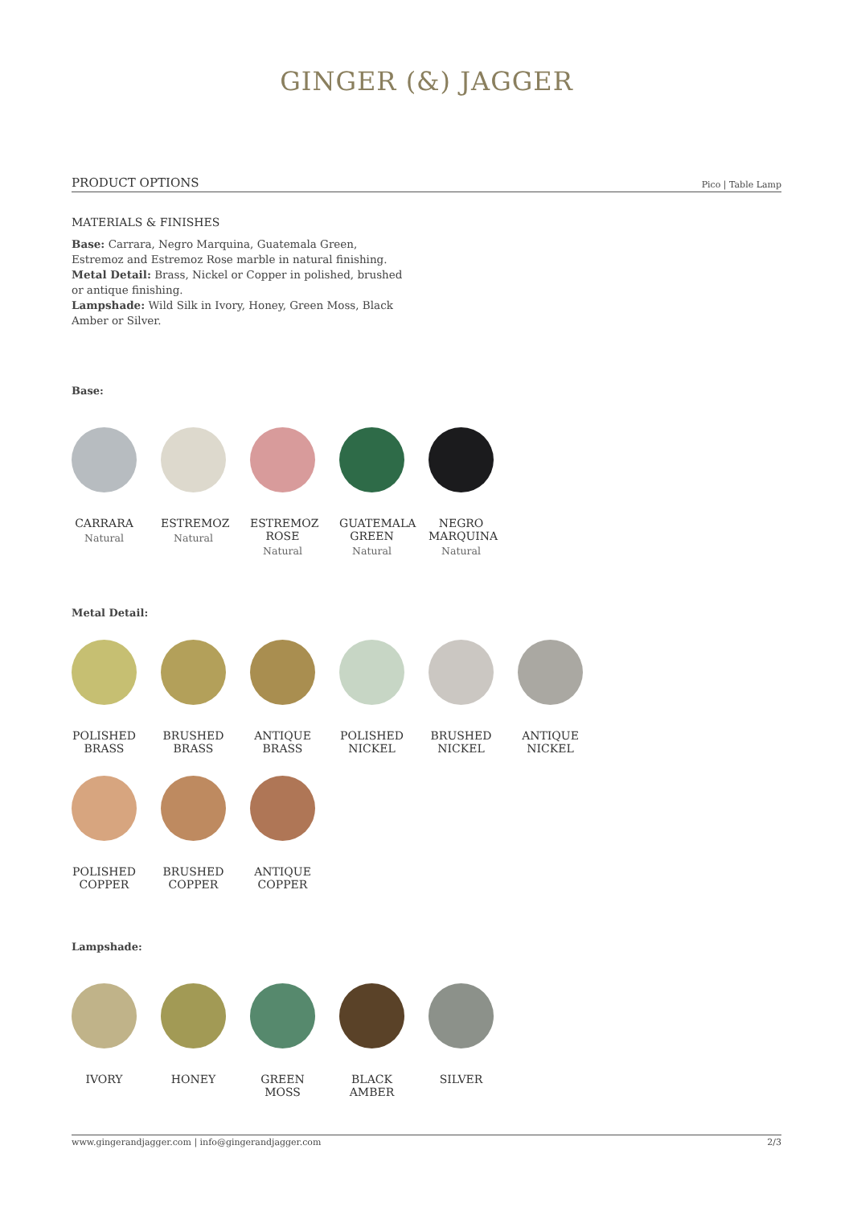GINGER (&) JAGGER
PRODUCT OPTIONS Pico | Table Lamp
MATERIALS & FINISHES
Base: Carrara, Negro Marquina, Guatemala Green, Estremoz and Estremoz Rose marble in natural finishing.
Metal Detail: Brass, Nickel or Copper in polished, brushed or antique finishing.
Lampshade: Wild Silk in Ivory, Honey, Green Moss, Black Amber or Silver.
Base:
CARRARA
Natural
ESTREMOZ
Natural
ESTREMOZ ROSE
Natural
GUATEMALA GREEN
Natural
NEGRO MARQUINA
Natural
Metal Detail:
POLISHED BRASS
BRUSHED BRASS
ANTIQUE BRASS
POLISHED NICKEL
BRUSHED NICKEL
ANTIQUE NICKEL
POLISHED COPPER
BRUSHED COPPER
ANTIQUE COPPER
Lampshade:
IVORY HONEY GREEN MOSS
BLACK AMBER
SILVER
www.gingerandjagger.com | info@gingerandjagger.com 2/3